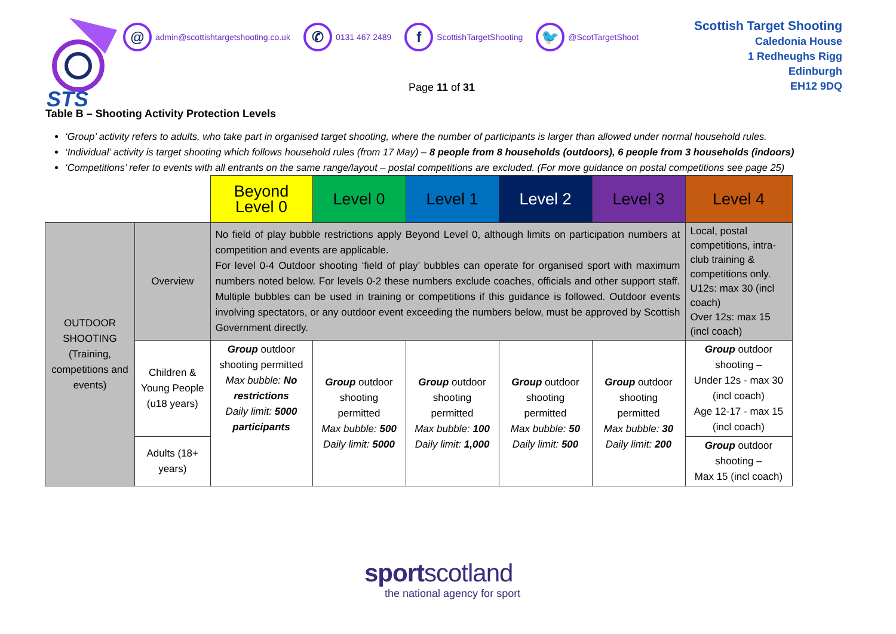STS
@ admin@scottishtargetshooting.co.uk
✆ 0131 467 2489
f ScottishTargetShooting
🐦 @ScotTargetShoot
Scottish Target Shooting
Caledonia House
1 Redheughs Rigg
Edinburgh
EH12 9DQ
Page 11 of 31
Table B – Shooting Activity Protection Levels
‘Group’ activity refers to adults, who take part in organised target shooting, where the number of participants is larger than allowed under normal household rules.
‘Individual’ activity is target shooting which follows household rules (from 17 May) – 8 people from 8 households (outdoors), 6 people from 3 households (indoors)
‘Competitions’ refer to events with all entrants on the same range/layout – postal competitions are excluded. (For more guidance on postal competitions see page 25)
| | | Beyond Level 0 | Level 0 | Level 1 | Level 2 | Level 3 | Level 4 |
| OUTDOOR SHOOTING (Training, competitions and events) | Overview | No field of play bubble restrictions apply Beyond Level 0, although limits on participation numbers at competition and events are applicable. For level 0-4 Outdoor shooting ‘field of play’ bubbles can operate for organised sport with maximum numbers noted below. For levels 0-2 these numbers exclude coaches, officials and other support staff. Multiple bubbles can be used in training or competitions if this guidance is followed. Outdoor events involving spectators, or any outdoor event exceeding the numbers below, must be approved by Scottish Government directly. | | | | | Local, postal competitions, intra-club training & competitions only. U12s: max 30 (incl coach) Over 12s: max 15 (incl coach) |
| | Children & Young People (u18 years) | Group outdoor shooting permitted Max bubble: No restrictions Daily limit: 5000 participants | Group outdoor shooting permitted Max bubble: 500 Daily limit: 5000 | Group outdoor shooting permitted Max bubble: 100 Daily limit: 1,000 | Group outdoor shooting permitted Max bubble: 50 Daily limit: 500 | Group outdoor shooting permitted Max bubble: 30 Daily limit: 200 | Group outdoor shooting – Under 12s - max 30 (incl coach) Age 12-17 - max 15 (incl coach) |
| | Adults (18+ years) | | | | | | Group outdoor shooting – Max 15 (incl coach) |
sportscotland
the national agency for sport